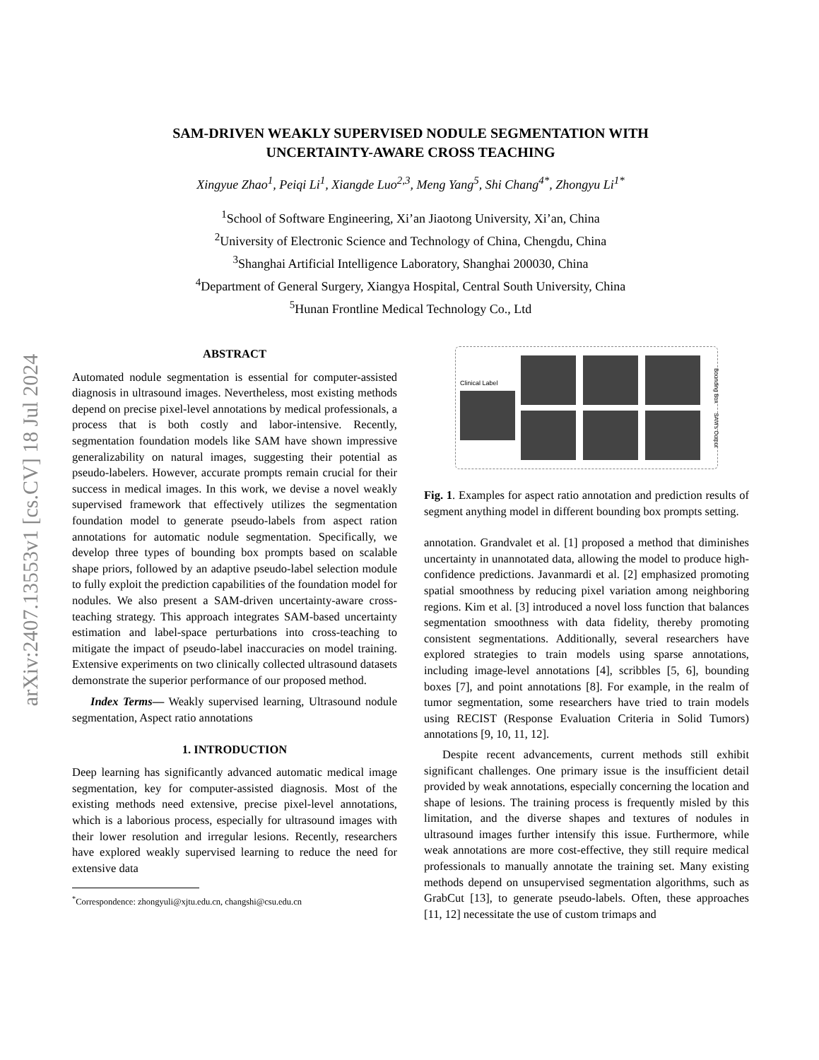arXiv:2407.13553v1 [cs.CV] 18 Jul 2024
SAM-DRIVEN WEAKLY SUPERVISED NODULE SEGMENTATION WITH
UNCERTAINTY-AWARE CROSS TEACHING
Xingyue Zhao<sup>1</sup>, Peiqi Li<sup>1</sup>, Xiangde Luo<sup>2,3</sup>, Meng Yang<sup>5</sup>, Shi Chang<sup>4*</sup>, Zhongyu Li<sup>1*</sup>
<sup>1</sup> School of Software Engineering, Xi’an Jiaotong University, Xi’an, China
<sup>2</sup> University of Electronic Science and Technology of China, Chengdu, China
<sup>3</sup> Shanghai Artificial Intelligence Laboratory, Shanghai 200030, China
<sup>4</sup> Department of General Surgery, Xiangya Hospital, Central South University, China
<sup>5</sup> Hunan Frontline Medical Technology Co., Ltd
ABSTRACT
Automated nodule segmentation is essential for computer-assisted diagnosis in ultrasound images. Nevertheless, most existing methods depend on precise pixel-level annotations by medical professionals, a process that is both costly and labor-intensive. Recently, segmentation foundation models like SAM have shown impressive generalizability on natural images, suggesting their potential as pseudo-labelers. However, accurate prompts remain crucial for their success in medical images. In this work, we devise a novel weakly supervised framework that effectively utilizes the segmentation foundation model to generate pseudo-labels from aspect ration annotations for automatic nodule segmentation. Specifically, we develop three types of bounding box prompts based on scalable shape priors, followed by an adaptive pseudo-label selection module to fully exploit the prediction capabilities of the foundation model for nodules. We also present a SAM-driven uncertainty-aware cross-teaching strategy. This approach integrates SAM-based uncertainty estimation and label-space perturbations into cross-teaching to mitigate the impact of pseudo-label inaccuracies on model training. Extensive experiments on two clinically collected ultrasound datasets demonstrate the superior performance of our proposed method.
Index Terms— Weakly supervised learning, Ultrasound nodule segmentation, Aspect ratio annotations
1. INTRODUCTION
Deep learning has significantly advanced automatic medical image segmentation, key for computer-assisted diagnosis. Most of the existing methods need extensive, precise pixel-level annotations, which is a laborious process, especially for ultrasound images with their lower resolution and irregular lesions. Recently, researchers have explored weakly supervised learning to reduce the need for extensive data
<sup>*</sup> Correspondence: zhongyuli@xjtu.edu.cn, changshi@csu.edu.cn
Clinical Label
Bounding Box SAM's Output
Fig. 1. Examples for aspect ratio annotation and prediction results of segment anything model in different bounding box prompts setting.
annotation. Grandvalet et al. [1] proposed a method that diminishes uncertainty in unannotated data, allowing the model to produce high-confidence predictions. Javanmardi et al. [2] emphasized promoting spatial smoothness by reducing pixel variation among neighboring regions. Kim et al. [3] introduced a novel loss function that balances segmentation smoothness with data fidelity, thereby promoting consistent segmentations. Additionally, several researchers have explored strategies to train models using sparse annotations, including image-level annotations [4], scribbles [5, 6], bounding boxes [7], and point annotations [8]. For example, in the realm of tumor segmentation, some researchers have tried to train models using RECIST (Response Evaluation Criteria in Solid Tumors) annotations [9, 10, 11, 12].
Despite recent advancements, current methods still exhibit significant challenges. One primary issue is the insufficient detail provided by weak annotations, especially concerning the location and shape of lesions. The training process is frequently misled by this limitation, and the diverse shapes and textures of nodules in ultrasound images further intensify this issue. Furthermore, while weak annotations are more cost-effective, they still require medical professionals to manually annotate the training set. Many existing methods depend on unsupervised segmentation algorithms, such as GrabCut [13], to generate pseudo-labels. Often, these approaches [11, 12] necessitate the use of custom trimaps and